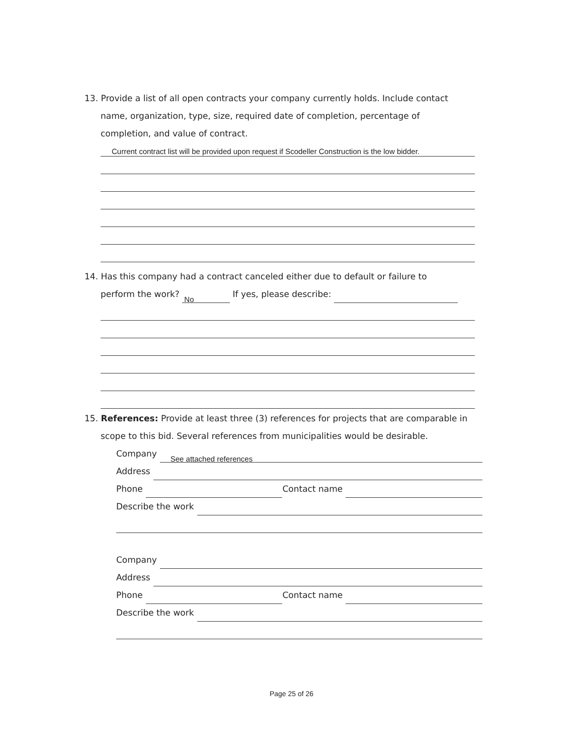13. Provide a list of all open contracts your company currently holds. Include contact
name, organization, type, size, required date of completion, percentage of
completion, and value of contract.
Current contract list will be provided upon request if Scodeller Construction is the low bidder.
14. Has this company had a contract canceled either due to default or failure to
perform the work? No If yes, please describe:
15. References: Provide at least three (3) references for projects that are comparable in
scope to this bid. Several references from municipalities would be desirable.
Company See attached references
Address
Phone Contact name
Describe the work
Company
Address
Phone Contact name
Describe the work
Page 25 of 26